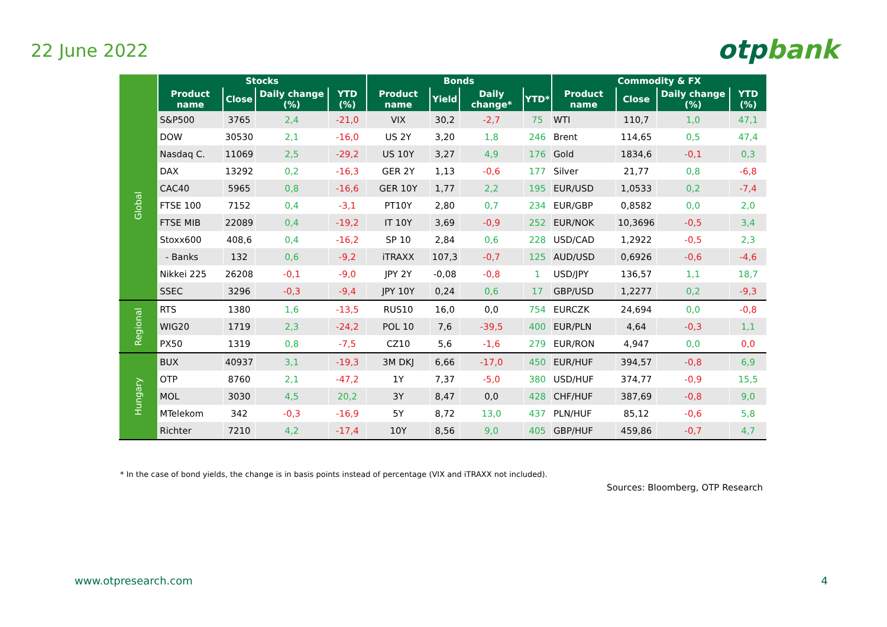22 June 2022 otpbank
| | Stocks | | | | Bonds | | | | Commodity & FX | | | |
| --- | --- | --- | --- | --- | --- | --- | --- | --- | --- | --- | --- | --- |
| | Product name | Close | Daily change (%) | YTD (%) | Product name | Yield | Daily change* | YTD* | Product name | Close | Daily change (%) | YTD (%) |
| Global | S&P500 | 3765 | 2,4 | -21,0 | VIX | 30,2 | -2,7 | 75 | WTI | 110,7 | 1,0 | 47,1 |
| | DOW | 30530 | 2,1 | -16,0 | US 2Y | 3,20 | 1,8 | 246 | Brent | 114,65 | 0,5 | 47,4 |
| | Nasdaq C. | 11069 | 2,5 | -29,2 | US 10Y | 3,27 | 4,9 | 176 | Gold | 1834,6 | -0,1 | 0,3 |
| | DAX | 13292 | 0,2 | -16,3 | GER 2Y | 1,13 | -0,6 | 177 | Silver | 21,77 | 0,8 | -6,8 |
| | CAC40 | 5965 | 0,8 | -16,6 | GER 10Y | 1,77 | 2,2 | 195 | EUR/USD | 1,0533 | 0,2 | -7,4 |
| | FTSE 100 | 7152 | 0,4 | -3,1 | PT10Y | 2,80 | 0,7 | 234 | EUR/GBP | 0,8582 | 0,0 | 2,0 |
| | FTSE MIB | 22089 | 0,4 | -19,2 | IT 10Y | 3,69 | -0,9 | 252 | EUR/NOK | 10,3696 | -0,5 | 3,4 |
| | Stoxx600 | 408,6 | 0,4 | -16,2 | SP 10 | 2,84 | 0,6 | 228 | USD/CAD | 1,2922 | -0,5 | 2,3 |
| | - Banks | 132 | 0,6 | -9,2 | iTRAXX | 107,3 | -0,7 | 125 | AUD/USD | 0,6926 | -0,6 | -4,6 |
| | Nikkei 225 | 26208 | -0,1 | -9,0 | JPY 2Y | -0,08 | -0,8 | 1 | USD/JPY | 136,57 | 1,1 | 18,7 |
| | SSEC | 3296 | -0,3 | -9,4 | JPY 10Y | 0,24 | 0,6 | 17 | GBP/USD | 1,2277 | 0,2 | -9,3 |
| Regional | RTS | 1380 | 1,6 | -13,5 | RUS10 | 16,0 | 0,0 | 754 | EURCZK | 24,694 | 0,0 | -0,8 |
| | WIG20 | 1719 | 2,3 | -24,2 | POL 10 | 7,6 | -39,5 | 400 | EUR/PLN | 4,64 | -0,3 | 1,1 |
| | PX50 | 1319 | 0,8 | -7,5 | CZ10 | 5,6 | -1,6 | 279 | EUR/RON | 4,947 | 0,0 | 0,0 |
| Hungary | BUX | 40937 | 3,1 | -19,3 | 3M DKJ | 6,66 | -17,0 | 450 | EUR/HUF | 394,57 | -0,8 | 6,9 |
| | OTP | 8760 | 2,1 | -47,2 | 1Y | 7,37 | -5,0 | 380 | USD/HUF | 374,77 | -0,9 | 15,5 |
| | MOL | 3030 | 4,5 | 20,2 | 3Y | 8,47 | 0,0 | 428 | CHF/HUF | 387,69 | -0,8 | 9,0 |
| | MTelekom | 342 | -0,3 | -16,9 | 5Y | 8,72 | 13,0 | 437 | PLN/HUF | 85,12 | -0,6 | 5,8 |
| | Richter | 7210 | 4,2 | -17,4 | 10Y | 8,56 | 9,0 | 405 | GBP/HUF | 459,86 | -0,7 | 4,7 |
* In the case of bond yields, the change is in basis points instead of percentage (VIX and iTRAXX not included).
Sources: Bloomberg, OTP Research
www.otpresearch.com 4